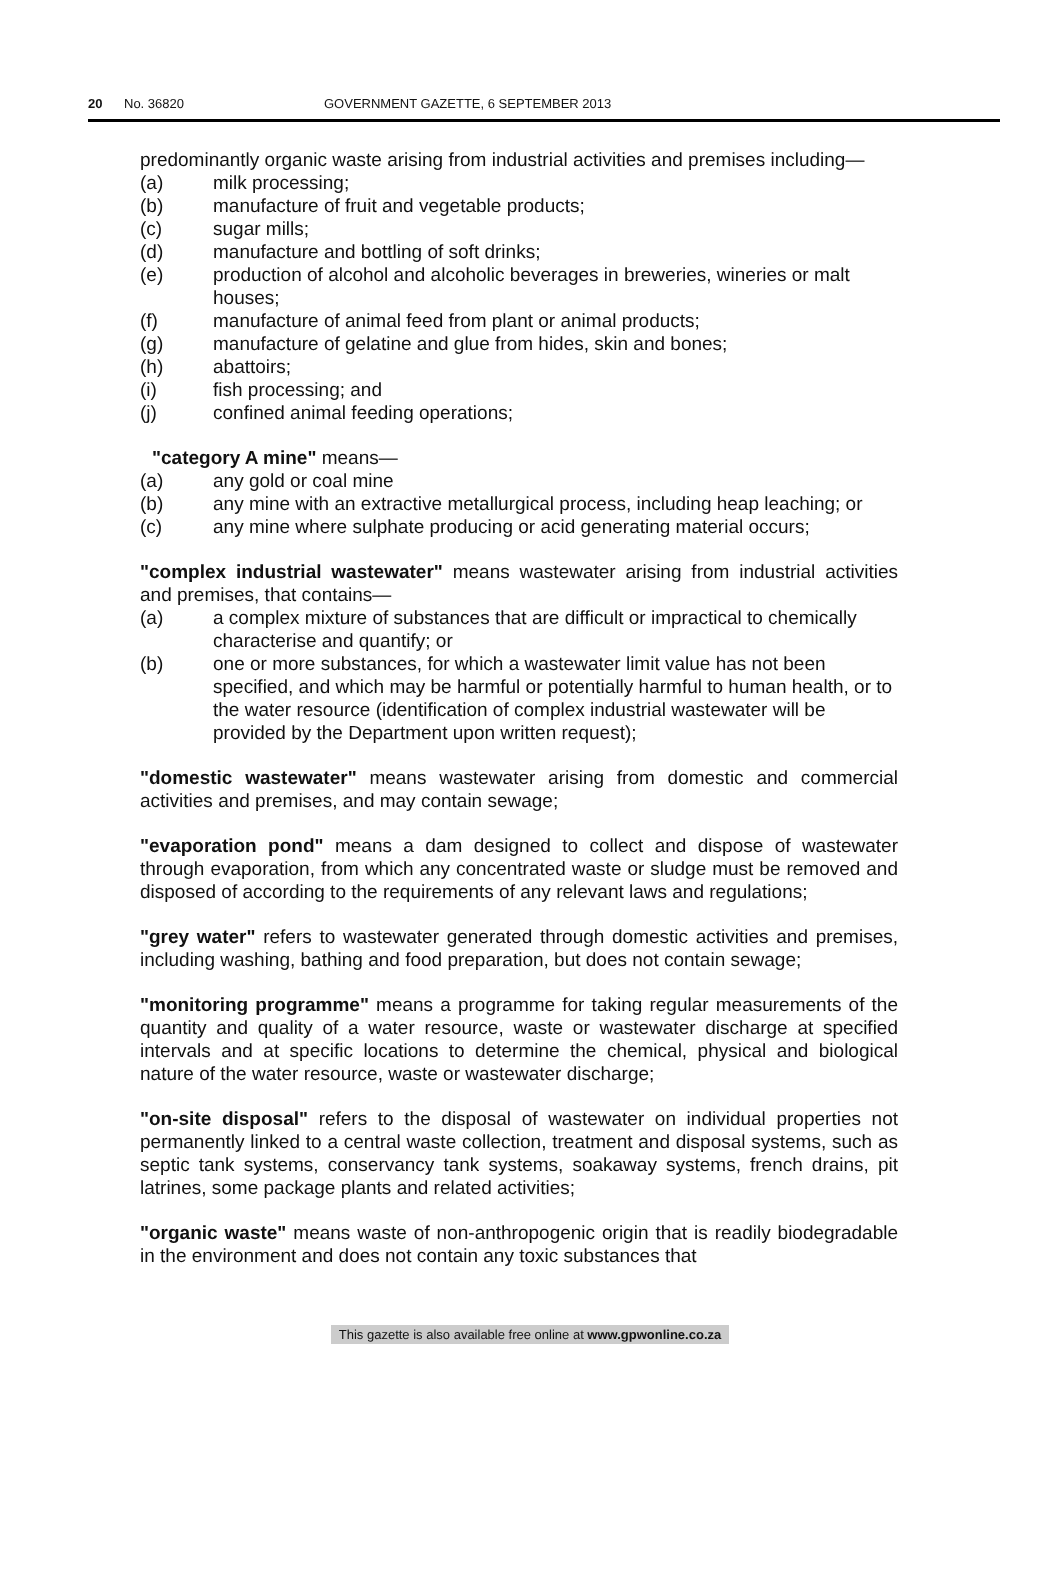20 No. 36820 GOVERNMENT GAZETTE, 6 SEPTEMBER 2013
predominantly organic waste arising from industrial activities and premises including—
(a) milk processing;
(b) manufacture of fruit and vegetable products;
(c) sugar mills;
(d) manufacture and bottling of soft drinks;
(e) production of alcohol and alcoholic beverages in breweries, wineries or malt houses;
(f) manufacture of animal feed from plant or animal products;
(g) manufacture of gelatine and glue from hides, skin and bones;
(h) abattoirs;
(i) fish processing; and
(j) confined animal feeding operations;
"category A mine" means—
(a) any gold or coal mine
(b) any mine with an extractive metallurgical process, including heap leaching; or
(c) any mine where sulphate producing or acid generating material occurs;
"complex industrial wastewater" means wastewater arising from industrial activities and premises, that contains—
(a) a complex mixture of substances that are difficult or impractical to chemically characterise and quantify; or
(b) one or more substances, for which a wastewater limit value has not been specified, and which may be harmful or potentially harmful to human health, or to the water resource (identification of complex industrial wastewater will be provided by the Department upon written request);
"domestic wastewater" means wastewater arising from domestic and commercial activities and premises, and may contain sewage;
"evaporation pond" means a dam designed to collect and dispose of wastewater through evaporation, from which any concentrated waste or sludge must be removed and disposed of according to the requirements of any relevant laws and regulations;
"grey water" refers to wastewater generated through domestic activities and premises, including washing, bathing and food preparation, but does not contain sewage;
"monitoring programme" means a programme for taking regular measurements of the quantity and quality of a water resource, waste or wastewater discharge at specified intervals and at specific locations to determine the chemical, physical and biological nature of the water resource, waste or wastewater discharge;
"on-site disposal" refers to the disposal of wastewater on individual properties not permanently linked to a central waste collection, treatment and disposal systems, such as septic tank systems, conservancy tank systems, soakaway systems, french drains, pit latrines, some package plants and related activities;
"organic waste" means waste of non-anthropogenic origin that is readily biodegradable in the environment and does not contain any toxic substances that
This gazette is also available free online at www.gpwonline.co.za